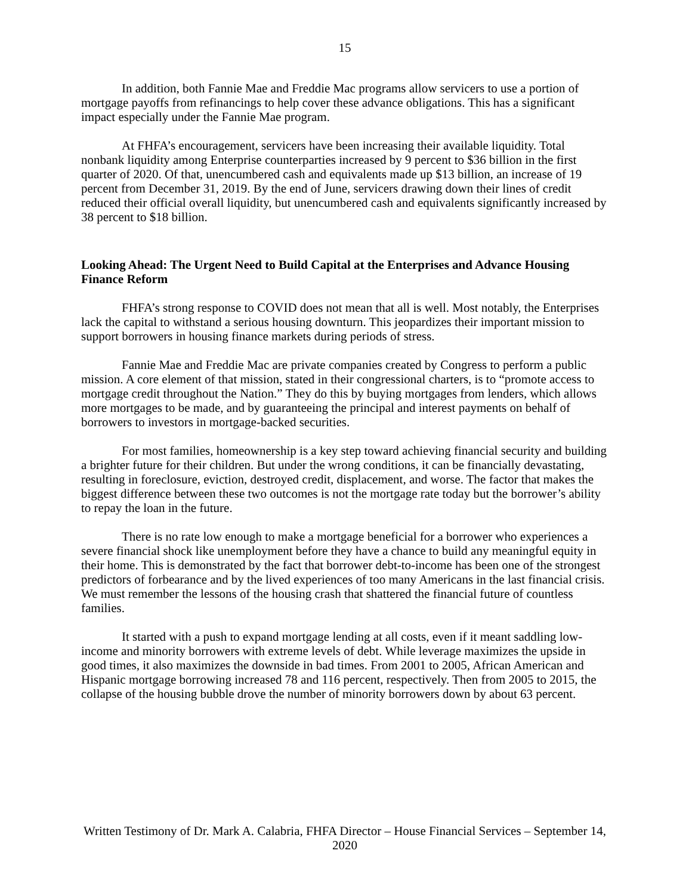15
In addition, both Fannie Mae and Freddie Mac programs allow servicers to use a portion of mortgage payoffs from refinancings to help cover these advance obligations. This has a significant impact especially under the Fannie Mae program.
At FHFA’s encouragement, servicers have been increasing their available liquidity. Total nonbank liquidity among Enterprise counterparties increased by 9 percent to $36 billion in the first quarter of 2020. Of that, unencumbered cash and equivalents made up $13 billion, an increase of 19 percent from December 31, 2019. By the end of June, servicers drawing down their lines of credit reduced their official overall liquidity, but unencumbered cash and equivalents significantly increased by 38 percent to $18 billion.
Looking Ahead: The Urgent Need to Build Capital at the Enterprises and Advance Housing Finance Reform
FHFA’s strong response to COVID does not mean that all is well. Most notably, the Enterprises lack the capital to withstand a serious housing downturn. This jeopardizes their important mission to support borrowers in housing finance markets during periods of stress.
Fannie Mae and Freddie Mac are private companies created by Congress to perform a public mission. A core element of that mission, stated in their congressional charters, is to “promote access to mortgage credit throughout the Nation.” They do this by buying mortgages from lenders, which allows more mortgages to be made, and by guaranteeing the principal and interest payments on behalf of borrowers to investors in mortgage-backed securities.
For most families, homeownership is a key step toward achieving financial security and building a brighter future for their children. But under the wrong conditions, it can be financially devastating, resulting in foreclosure, eviction, destroyed credit, displacement, and worse. The factor that makes the biggest difference between these two outcomes is not the mortgage rate today but the borrower’s ability to repay the loan in the future.
There is no rate low enough to make a mortgage beneficial for a borrower who experiences a severe financial shock like unemployment before they have a chance to build any meaningful equity in their home. This is demonstrated by the fact that borrower debt-to-income has been one of the strongest predictors of forbearance and by the lived experiences of too many Americans in the last financial crisis. We must remember the lessons of the housing crash that shattered the financial future of countless families.
It started with a push to expand mortgage lending at all costs, even if it meant saddling low-income and minority borrowers with extreme levels of debt. While leverage maximizes the upside in good times, it also maximizes the downside in bad times. From 2001 to 2005, African American and Hispanic mortgage borrowing increased 78 and 116 percent, respectively. Then from 2005 to 2015, the collapse of the housing bubble drove the number of minority borrowers down by about 63 percent.
Written Testimony of Dr. Mark A. Calabria, FHFA Director – House Financial Services – September 14, 2020